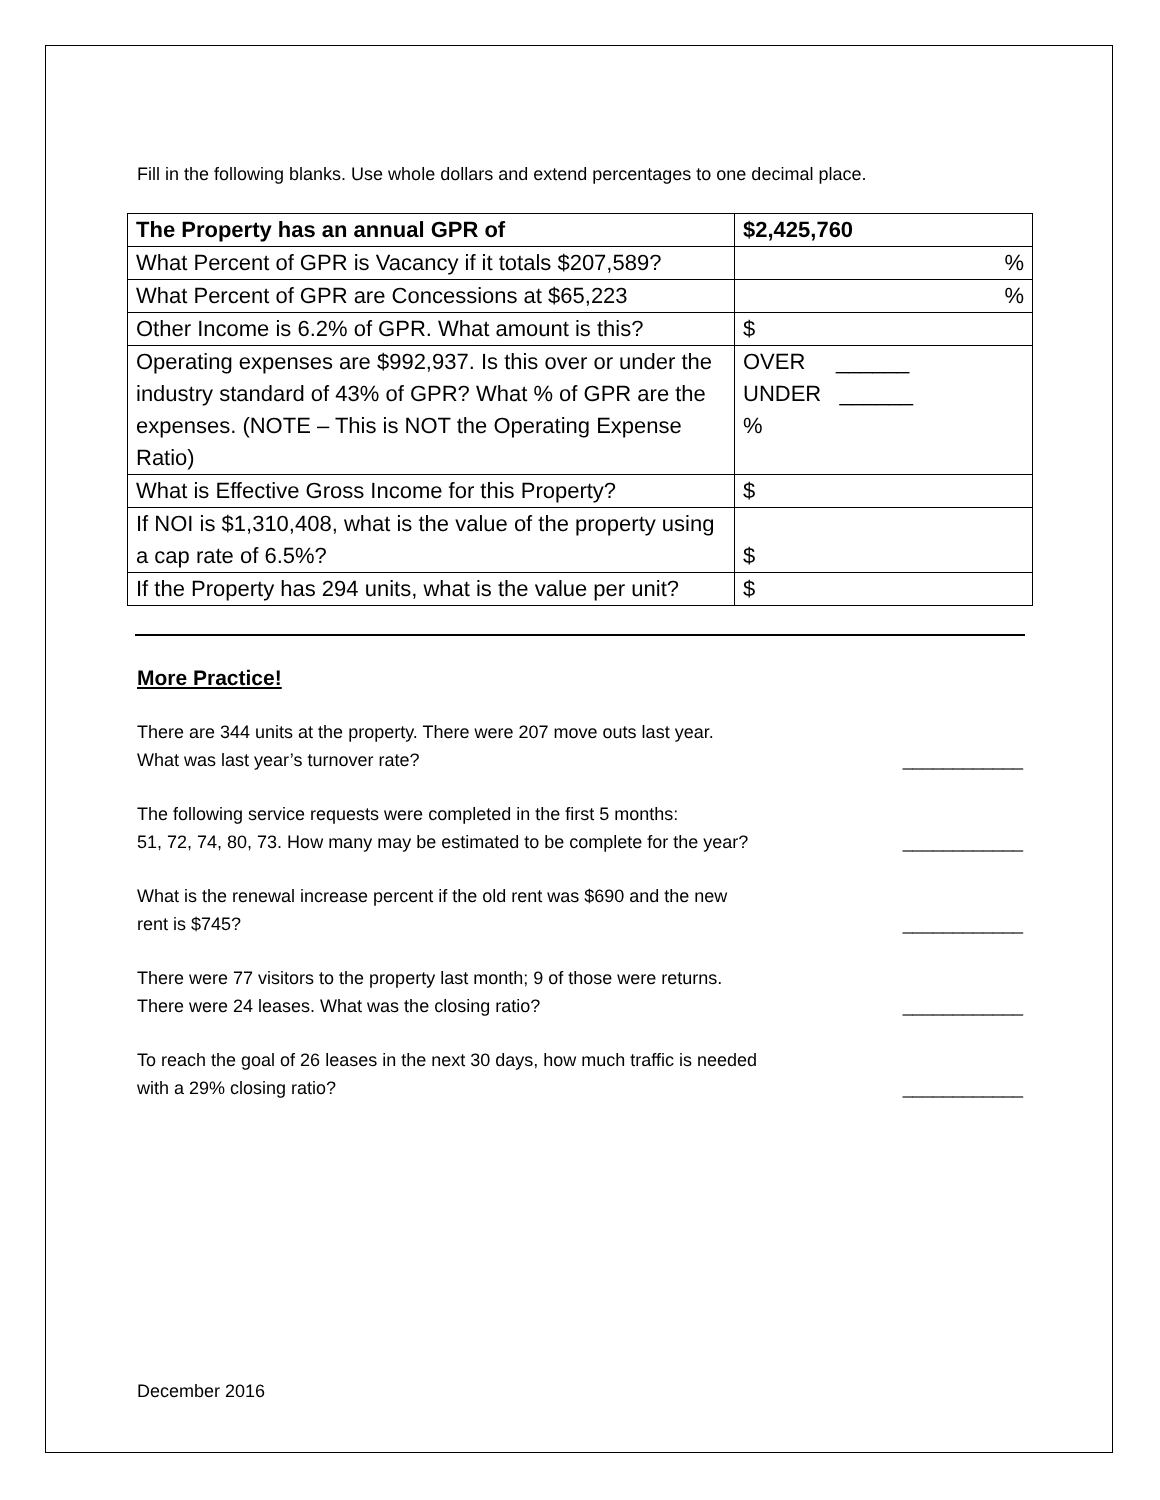Fill in the following blanks. Use whole dollars and extend percentages to one decimal place.
| The Property has an annual GPR of | $2,425,760 |
| What Percent of GPR is Vacancy if it totals $207,589? | % |
| What Percent of GPR are Concessions at $65,223 | % |
| Other Income is 6.2% of GPR. What amount is this? | $ |
| Operating expenses are $992,937. Is this over or under the industry standard of 43% of GPR? What % of GPR are the expenses. (NOTE – This is NOT the Operating Expense Ratio) | OVER ______ UNDER ______ % |
| What is Effective Gross Income for this Property? | $ |
| If NOI is $1,310,408, what is the value of the property using a cap rate of 6.5%? | $ |
| If the Property has 294 units, what is the value per unit? | $ |
More Practice!
There are 344 units at the property. There were 207 move outs last year.
What was last year’s turnover rate? ____________
The following service requests were completed in the first 5 months:
51, 72, 74, 80, 73. How many may be estimated to be complete for the year? ____________
What is the renewal increase percent if the old rent was $690 and the new
rent is $745? ____________
There were 77 visitors to the property last month; 9 of those were returns.
There were 24 leases. What was the closing ratio? ____________
To reach the goal of 26 leases in the next 30 days, how much traffic is needed
with a 29% closing ratio? ____________
December 2016